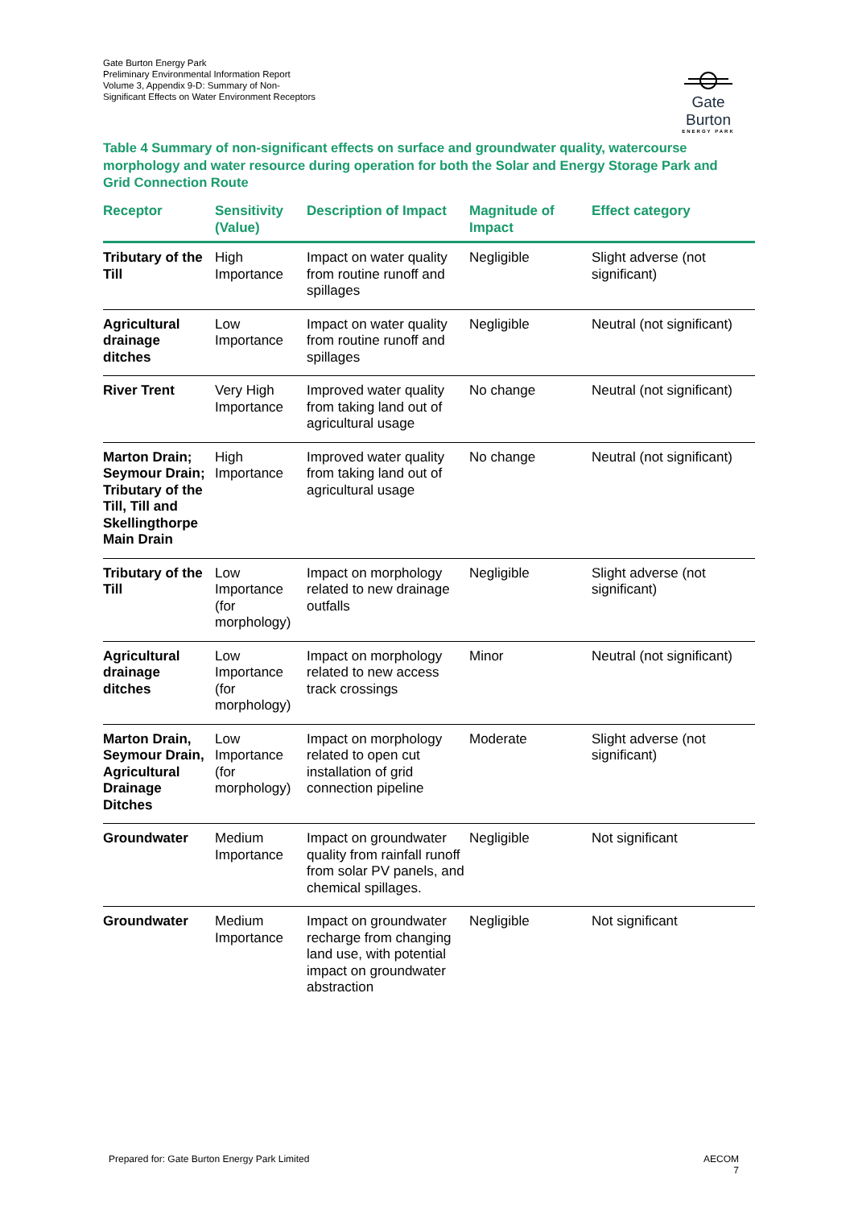Gate Burton Energy Park
Preliminary Environmental Information Report
Volume 3, Appendix 9-D: Summary of Non-Significant Effects on Water Environment Receptors
Gate Burton
ENERGY PARK
Table 4 Summary of non-significant effects on surface and groundwater quality, watercourse morphology and water resource during operation for both the Solar and Energy Storage Park and Grid Connection Route
| Receptor | Sensitivity (Value) | Description of Impact | Magnitude of Impact | Effect category |
| --- | --- | --- | --- | --- |
| Tributary of the Till | High Importance | Impact on water quality from routine runoff and spillages | Negligible | Slight adverse (not significant) |
| Agricultural drainage ditches | Low Importance | Impact on water quality from routine runoff and spillages | Negligible | Neutral (not significant) |
| River Trent | Very High Importance | Improved water quality from taking land out of agricultural usage | No change | Neutral (not significant) |
| Marton Drain; Seymour Drain; Tributary of the Till, Till and Skellingthorpe Main Drain | High Importance | Improved water quality from taking land out of agricultural usage | No change | Neutral (not significant) |
| Tributary of the Till | Low Importance (for morphology) | Impact on morphology related to new drainage outfalls | Negligible | Slight adverse (not significant) |
| Agricultural drainage ditches | Low Importance (for morphology) | Impact on morphology related to new access track crossings | Minor | Neutral (not significant) |
| Marton Drain, Seymour Drain, Agricultural Drainage Ditches | Low Importance (for morphology) | Impact on morphology related to open cut installation of grid connection pipeline | Moderate | Slight adverse (not significant) |
| Groundwater | Medium Importance | Impact on groundwater quality from rainfall runoff from solar PV panels, and chemical spillages. | Negligible | Not significant |
| Groundwater | Medium Importance | Impact on groundwater recharge from changing land use, with potential impact on groundwater abstraction | Negligible | Not significant |
Prepared for: Gate Burton Energy Park Limited
AECOM
7